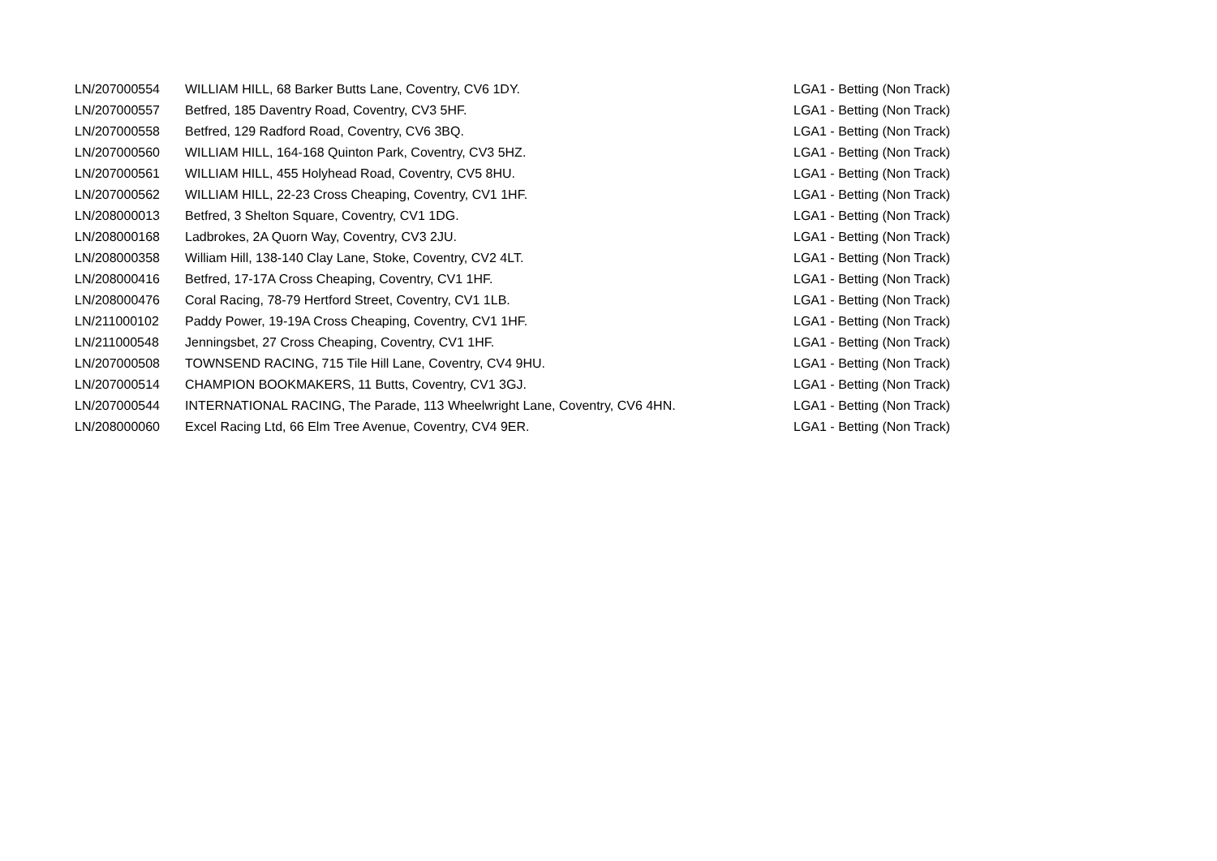| LN/207000554 | WILLIAM HILL, 68 Barker Butts Lane, Coventry, CV6 1DY. | LGA1 - Betting (Non Track) |
| LN/207000557 | Betfred, 185 Daventry Road, Coventry, CV3 5HF. | LGA1 - Betting (Non Track) |
| LN/207000558 | Betfred, 129 Radford Road, Coventry, CV6 3BQ. | LGA1 - Betting (Non Track) |
| LN/207000560 | WILLIAM HILL, 164-168 Quinton Park, Coventry, CV3 5HZ. | LGA1 - Betting (Non Track) |
| LN/207000561 | WILLIAM HILL, 455 Holyhead Road, Coventry, CV5 8HU. | LGA1 - Betting (Non Track) |
| LN/207000562 | WILLIAM HILL, 22-23 Cross Cheaping, Coventry, CV1 1HF. | LGA1 - Betting (Non Track) |
| LN/208000013 | Betfred, 3 Shelton Square, Coventry, CV1 1DG. | LGA1 - Betting (Non Track) |
| LN/208000168 | Ladbrokes, 2A Quorn Way, Coventry, CV3 2JU. | LGA1 - Betting (Non Track) |
| LN/208000358 | William Hill, 138-140 Clay Lane, Stoke, Coventry, CV2 4LT. | LGA1 - Betting (Non Track) |
| LN/208000416 | Betfred, 17-17A Cross Cheaping, Coventry, CV1 1HF. | LGA1 - Betting (Non Track) |
| LN/208000476 | Coral Racing, 78-79 Hertford Street, Coventry, CV1 1LB. | LGA1 - Betting (Non Track) |
| LN/211000102 | Paddy Power, 19-19A Cross Cheaping, Coventry, CV1 1HF. | LGA1 - Betting (Non Track) |
| LN/211000548 | Jenningsbet, 27 Cross Cheaping, Coventry, CV1 1HF. | LGA1 - Betting (Non Track) |
| LN/207000508 | TOWNSEND RACING, 715 Tile Hill Lane, Coventry, CV4 9HU. | LGA1 - Betting (Non Track) |
| LN/207000514 | CHAMPION BOOKMAKERS, 11 Butts, Coventry, CV1 3GJ. | LGA1 - Betting (Non Track) |
| LN/207000544 | INTERNATIONAL RACING, The Parade, 113 Wheelwright Lane, Coventry, CV6 4HN. | LGA1 - Betting (Non Track) |
| LN/208000060 | Excel Racing Ltd, 66 Elm Tree Avenue, Coventry, CV4 9ER. | LGA1 - Betting (Non Track) |